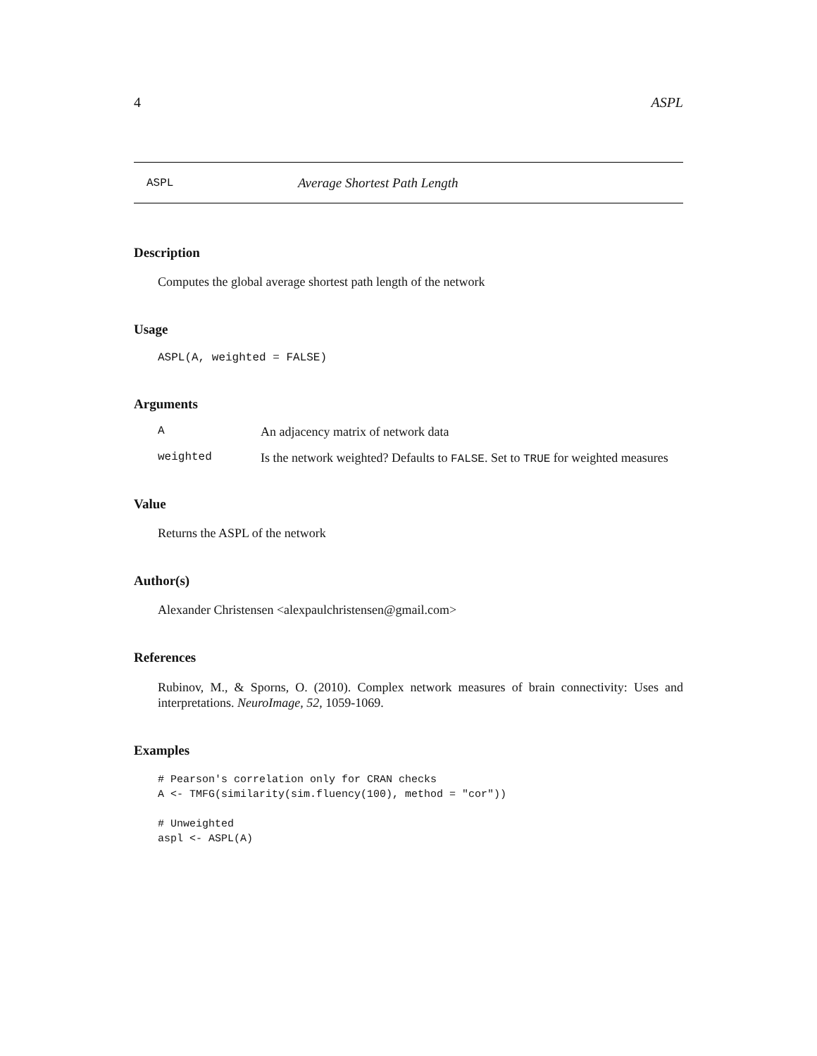4 ASPL
ASPL Average Shortest Path Length
Description
Computes the global average shortest path length of the network
Usage
ASPL(A, weighted = FALSE)
Arguments
A An adjacency matrix of network data
weighted Is the network weighted? Defaults to FALSE. Set to TRUE for weighted measures
Value
Returns the ASPL of the network
Author(s)
Alexander Christensen <alexpaulchristensen@gmail.com>
References
Rubinov, M., & Sporns, O. (2010). Complex network measures of brain connectivity: Uses and interpretations. NeuroImage, 52, 1059-1069.
Examples
# Pearson's correlation only for CRAN checks
A <- TMFG(similarity(sim.fluency(100), method = "cor"))

# Unweighted
aspl <- ASPL(A)